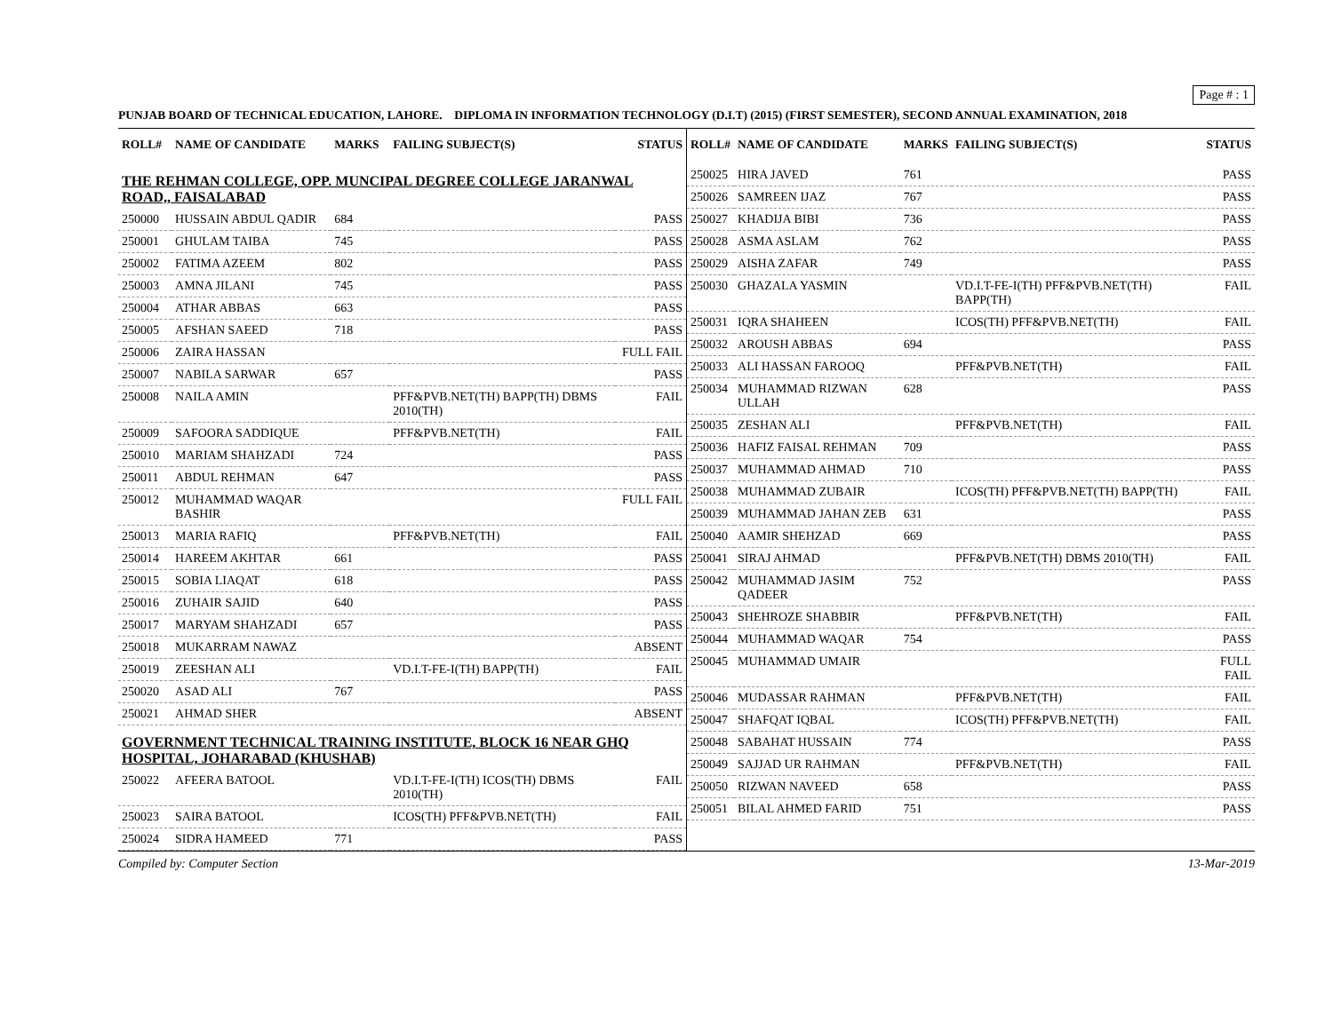Page # : 1
PUNJAB BOARD OF TECHNICAL EDUCATION, LAHORE. DIPLOMA IN INFORMATION TECHNOLOGY (D.I.T) (2015) (FIRST SEMESTER), SECOND ANNUAL EXAMINATION, 2018
| ROLL# | NAME OF CANDIDATE | MARKS | FAILING SUBJECT(S) | STATUS |
| --- | --- | --- | --- | --- |
| THE REHMAN COLLEGE, OPP. MUNCIPAL DEGREE COLLEGE JARANWAL ROAD,, FAISALABAD | | | | |
| 250000 | HUSSAIN ABDUL QADIR | 684 | | PASS |
| 250001 | GHULAM TAIBA | 745 | | PASS |
| 250002 | FATIMA AZEEM | 802 | | PASS |
| 250003 | AMNA JILANI | 745 | | PASS |
| 250004 | ATHAR ABBAS | 663 | | PASS |
| 250005 | AFSHAN SAEED | 718 | | PASS |
| 250006 | ZAIRA HASSAN | | | FULL FAIL |
| 250007 | NABILA SARWAR | 657 | | PASS |
| 250008 | NAILA AMIN | | PFF&PVB.NET(TH) BAPP(TH) DBMS 2010(TH) | FAIL |
| 250009 | SAFOORA SADDIQUE | | PFF&PVB.NET(TH) | FAIL |
| 250010 | MARIAM SHAHZADI | 724 | | PASS |
| 250011 | ABDUL REHMAN | 647 | | PASS |
| 250012 | MUHAMMAD WAQAR BASHIR | | | FULL FAIL |
| 250013 | MARIA RAFIQ | | PFF&PVB.NET(TH) | FAIL |
| 250014 | HAREEM AKHTAR | 661 | | PASS |
| 250015 | SOBIA LIAQAT | 618 | | PASS |
| 250016 | ZUHAIR SAJID | 640 | | PASS |
| 250017 | MARYAM SHAHZADI | 657 | | PASS |
| 250018 | MUKARRAM NAWAZ | | | ABSENT |
| 250019 | ZEESHAN ALI | | VD.I.T-FE-I(TH) BAPP(TH) | FAIL |
| 250020 | ASAD ALI | 767 | | PASS |
| 250021 | AHMAD SHER | | | ABSENT |
| GOVERNMENT TECHNICAL TRAINING INSTITUTE, BLOCK 16 NEAR GHQ HOSPITAL, JOHARABAD (KHUSHAB) | | | | |
| 250022 | AFEERA BATOOL | | VD.I.T-FE-I(TH) ICOS(TH) DBMS 2010(TH) | FAIL |
| 250023 | SAIRA BATOOL | | ICOS(TH) PFF&PVB.NET(TH) | FAIL |
| 250024 | SIDRA HAMEED | 771 | | PASS |
| ROLL# | NAME OF CANDIDATE | MARKS | FAILING SUBJECT(S) | STATUS |
| --- | --- | --- | --- | --- |
| 250025 | HIRA JAVED | 761 | | PASS |
| 250026 | SAMREEN IJAZ | 767 | | PASS |
| 250027 | KHADIJA BIBI | 736 | | PASS |
| 250028 | ASMA ASLAM | 762 | | PASS |
| 250029 | AISHA ZAFAR | 749 | | PASS |
| 250030 | GHAZALA YASMIN | | VD.I.T-FE-I(TH) PFF&PVB.NET(TH) BAPP(TH) | FAIL |
| 250031 | IQRA SHAHEEN | | ICOS(TH) PFF&PVB.NET(TH) | FAIL |
| 250032 | AROUSH ABBAS | 694 | | PASS |
| 250033 | ALI HASSAN FAROOQ | | PFF&PVB.NET(TH) | FAIL |
| 250034 | MUHAMMAD RIZWAN ULLAH | 628 | | PASS |
| 250035 | ZESHAN ALI | | PFF&PVB.NET(TH) | FAIL |
| 250036 | HAFIZ FAISAL REHMAN | 709 | | PASS |
| 250037 | MUHAMMAD AHMAD | 710 | | PASS |
| 250038 | MUHAMMAD ZUBAIR | | ICOS(TH) PFF&PVB.NET(TH) BAPP(TH) | FAIL |
| 250039 | MUHAMMAD JAHAN ZEB | 631 | | PASS |
| 250040 | AAMIR SHEHZAD | 669 | | PASS |
| 250041 | SIRAJ AHMAD | | PFF&PVB.NET(TH) DBMS 2010(TH) | FAIL |
| 250042 | MUHAMMAD JASIM QADEER | 752 | | PASS |
| 250043 | SHEHROZE SHABBIR | | PFF&PVB.NET(TH) | FAIL |
| 250044 | MUHAMMAD WAQAR | 754 | | PASS |
| 250045 | MUHAMMAD UMAIR | | | FULL FAIL |
| 250046 | MUDASSAR RAHMAN | | PFF&PVB.NET(TH) | FAIL |
| 250047 | SHAFQAT IQBAL | | ICOS(TH) PFF&PVB.NET(TH) | FAIL |
| 250048 | SABAHAT HUSSAIN | 774 | | PASS |
| 250049 | SAJJAD UR RAHMAN | | PFF&PVB.NET(TH) | FAIL |
| 250050 | RIZWAN NAVEED | 658 | | PASS |
| 250051 | BILAL AHMED FARID | 751 | | PASS |
Compiled by: Computer Section 13-Mar-2019